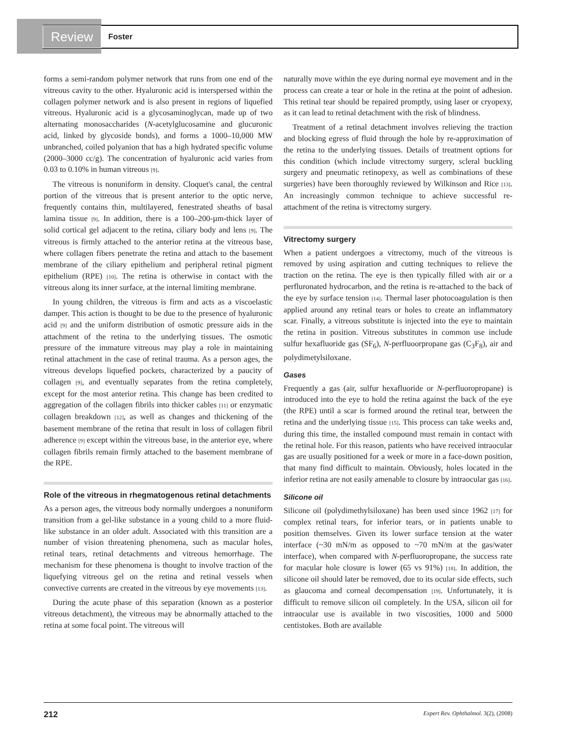Review
Foster
forms a semi-random polymer network that runs from one end of the vitreous cavity to the other. Hyaluronic acid is interspersed within the collagen polymer network and is also present in regions of liquefied vitreous. Hyaluronic acid is a glycosaminoglycan, made up of two alternating monosaccharides (N-acetylglucosamine and glucuronic acid, linked by glycoside bonds), and forms a 1000–10,000 MW unbranched, coiled polyanion that has a high hydrated specific volume (2000–3000 cc/g). The concentration of hyaluronic acid varies from 0.03 to 0.10% in human vitreous [9].
The vitreous is nonuniform in density. Cloquet's canal, the central portion of the vitreous that is present anterior to the optic nerve, frequently contains thin, multilayered, fenestrated sheaths of basal lamina tissue [9]. In addition, there is a 100–200-µm-thick layer of solid cortical gel adjacent to the retina, ciliary body and lens [9]. The vitreous is firmly attached to the anterior retina at the vitreous base, where collagen fibers penetrate the retina and attach to the basement membrane of the ciliary epithelium and peripheral retinal pigment epithelium (RPE) [10]. The retina is otherwise in contact with the vitreous along its inner surface, at the internal limiting membrane.
In young children, the vitreous is firm and acts as a viscoelastic damper. This action is thought to be due to the presence of hyaluronic acid [9] and the uniform distribution of osmotic pressure aids in the attachment of the retina to the underlying tissues. The osmotic pressure of the immature vitreous may play a role in maintaining retinal attachment in the case of retinal trauma. As a person ages, the vitreous develops liquefied pockets, characterized by a paucity of collagen [9], and eventually separates from the retina completely, except for the most anterior retina. This change has been credited to aggregation of the collagen fibrils into thicker cables [11] or enzymatic collagen breakdown [12], as well as changes and thickening of the basement membrane of the retina that result in loss of collagen fibril adherence [9] except within the vitreous base, in the anterior eye, where collagen fibrils remain firmly attached to the basement membrane of the RPE.
Role of the vitreous in rhegmatogenous retinal detachments
As a person ages, the vitreous body normally undergoes a nonuniform transition from a gel-like substance in a young child to a more fluid-like substance in an older adult. Associated with this transition are a number of vision threatening phenomena, such as macular holes, retinal tears, retinal detachments and vitreous hemorrhage. The mechanism for these phenomena is thought to involve traction of the liquefying vitreous gel on the retina and retinal vessels when convective currents are created in the vitreous by eye movements [13].
During the acute phase of this separation (known as a posterior vitreous detachment), the vitreous may be abnormally attached to the retina at some focal point. The vitreous will
naturally move within the eye during normal eye movement and in the process can create a tear or hole in the retina at the point of adhesion. This retinal tear should be repaired promptly, using laser or cryopexy, as it can lead to retinal detachment with the risk of blindness.
Treatment of a retinal detachment involves relieving the traction and blocking egress of fluid through the hole by re-approximation of the retina to the underlying tissues. Details of treatment options for this condition (which include vitrectomy surgery, scleral buckling surgery and pneumatic retinopexy, as well as combinations of these surgeries) have been thoroughly reviewed by Wilkinson and Rice [13]. An increasingly common technique to achieve successful re-attachment of the retina is vitrectomy surgery.
Vitrectomy surgery
When a patient undergoes a vitrectomy, much of the vitreous is removed by using aspiration and cutting techniques to relieve the traction on the retina. The eye is then typically filled with air or a perfluronated hydrocarbon, and the retina is re-attached to the back of the eye by surface tension [14]. Thermal laser photocoagulation is then applied around any retinal tears or holes to create an inflammatory scar. Finally, a vitreous substitute is injected into the eye to maintain the retina in position. Vitreous substitutes in common use include sulfur hexafluoride gas (SF<sub>6</sub>), N-perfluoorpropane gas (C<sub>3</sub>F<sub>8</sub>), air and polydimetylsiloxane.
Gases
Frequently a gas (air, sulfur hexafluoride or N-perfluoropropane) is introduced into the eye to hold the retina against the back of the eye (the RPE) until a scar is formed around the retinal tear, between the retina and the underlying tissue [15]. This process can take weeks and, during this time, the installed compound must remain in contact with the retinal hole. For this reason, patients who have received intraocular gas are usually positioned for a week or more in a face-down position, that many find difficult to maintain. Obviously, holes located in the inferior retina are not easily amenable to closure by intraocular gas [16].
Silicone oil
Silicone oil (polydimethylsiloxane) has been used since 1962 [17] for complex retinal tears, for inferior tears, or in patients unable to position themselves. Given its lower surface tension at the water interface (~30 mN/m as opposed to ~70 mN/m at the gas/water interface), when compared with N-perfluoropropane, the success rate for macular hole closure is lower (65 vs 91%) [18]. In addition, the silicone oil should later be removed, due to its ocular side effects, such as glaucoma and corneal decompensation [19]. Unfortunately, it is difficult to remove silicon oil completely. In the USA, silicon oil for intraocular use is available in two viscosities, 1000 and 5000 centistokes. Both are available
212 Expert Rev. Ophthalmol. 3(2), (2008)